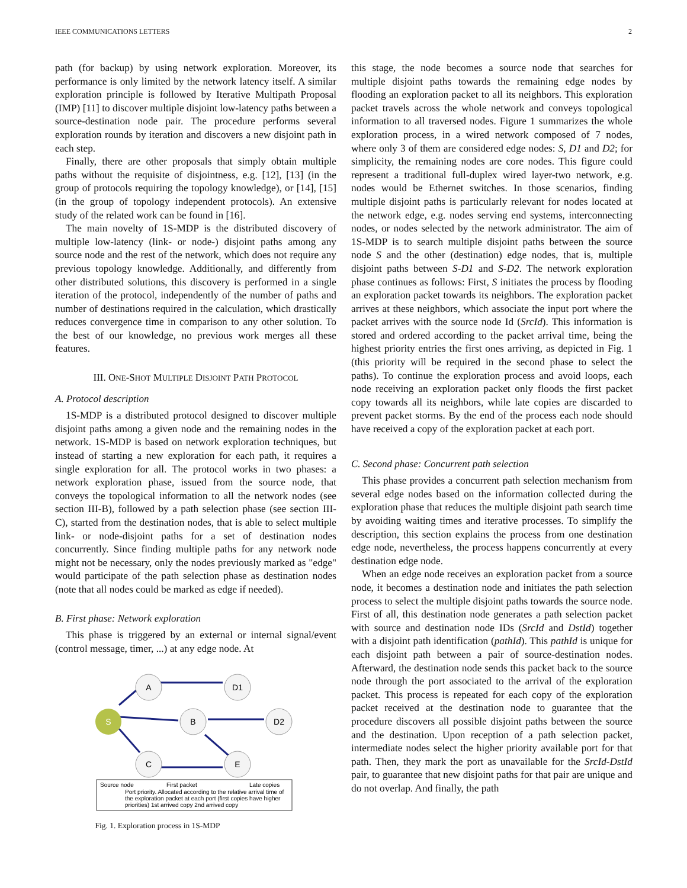IEEE COMMUNICATIONS LETTERS 2
path (for backup) by using network exploration. Moreover, its performance is only limited by the network latency itself. A similar exploration principle is followed by Iterative Multipath Proposal (IMP) [11] to discover multiple disjoint low-latency paths between a source-destination node pair. The procedure performs several exploration rounds by iteration and discovers a new disjoint path in each step.
Finally, there are other proposals that simply obtain multiple paths without the requisite of disjointness, e.g. [12], [13] (in the group of protocols requiring the topology knowledge), or [14], [15] (in the group of topology independent protocols). An extensive study of the related work can be found in [16].
The main novelty of 1S-MDP is the distributed discovery of multiple low-latency (link- or node-) disjoint paths among any source node and the rest of the network, which does not require any previous topology knowledge. Additionally, and differently from other distributed solutions, this discovery is performed in a single iteration of the protocol, independently of the number of paths and number of destinations required in the calculation, which drastically reduces convergence time in comparison to any other solution. To the best of our knowledge, no previous work merges all these features.
III. ONE-SHOT MULTIPLE DISJOINT PATH PROTOCOL
A. Protocol description
1S-MDP is a distributed protocol designed to discover multiple disjoint paths among a given node and the remaining nodes in the network. 1S-MDP is based on network exploration techniques, but instead of starting a new exploration for each path, it requires a single exploration for all. The protocol works in two phases: a network exploration phase, issued from the source node, that conveys the topological information to all the network nodes (see section III-B), followed by a path selection phase (see section III-C), started from the destination nodes, that is able to select multiple link- or node-disjoint paths for a set of destination nodes concurrently. Since finding multiple paths for any network node might not be necessary, only the nodes previously marked as "edge" would participate of the path selection phase as destination nodes (note that all nodes could be marked as edge if needed).
B. First phase: Network exploration
This phase is triggered by an external or internal signal/event (control message, timer, ...) at any edge node. At
S
A
D1
B
D2
C
E
Source node
First packet
Late copies
Port priority. Allocated according to the relative arrival time of
the exploration packet at each port (first copies have higher
priorities) 1st arrived copy 2nd arrived copy
Fig. 1. Exploration process in 1S-MDP
this stage, the node becomes a source node that searches for multiple disjoint paths towards the remaining edge nodes by flooding an exploration packet to all its neighbors. This exploration packet travels across the whole network and conveys topological information to all traversed nodes. Figure 1 summarizes the whole exploration process, in a wired network composed of 7 nodes, where only 3 of them are considered edge nodes: S, D1 and D2; for simplicity, the remaining nodes are core nodes. This figure could represent a traditional full-duplex wired layer-two network, e.g. nodes would be Ethernet switches. In those scenarios, finding multiple disjoint paths is particularly relevant for nodes located at the network edge, e.g. nodes serving end systems, interconnecting nodes, or nodes selected by the network administrator. The aim of 1S-MDP is to search multiple disjoint paths between the source node S and the other (destination) edge nodes, that is, multiple disjoint paths between S-D1 and S-D2. The network exploration phase continues as follows: First, S initiates the process by flooding an exploration packet towards its neighbors. The exploration packet arrives at these neighbors, which associate the input port where the packet arrives with the source node Id (SrcId). This information is stored and ordered according to the packet arrival time, being the highest priority entries the first ones arriving, as depicted in Fig. 1 (this priority will be required in the second phase to select the paths). To continue the exploration process and avoid loops, each node receiving an exploration packet only floods the first packet copy towards all its neighbors, while late copies are discarded to prevent packet storms. By the end of the process each node should have received a copy of the exploration packet at each port.
C. Second phase: Concurrent path selection
This phase provides a concurrent path selection mechanism from several edge nodes based on the information collected during the exploration phase that reduces the multiple disjoint path search time by avoiding waiting times and iterative processes. To simplify the description, this section explains the process from one destination edge node, nevertheless, the process happens concurrently at every destination edge node.
When an edge node receives an exploration packet from a source node, it becomes a destination node and initiates the path selection process to select the multiple disjoint paths towards the source node. First of all, this destination node generates a path selection packet with source and destination node IDs (SrcId and DstId) together with a disjoint path identification (pathId). This pathId is unique for each disjoint path between a pair of source-destination nodes. Afterward, the destination node sends this packet back to the source node through the port associated to the arrival of the exploration packet. This process is repeated for each copy of the exploration packet received at the destination node to guarantee that the procedure discovers all possible disjoint paths between the source and the destination. Upon reception of a path selection packet, intermediate nodes select the higher priority available port for that path. Then, they mark the port as unavailable for the SrcId-DstId pair, to guarantee that new disjoint paths for that pair are unique and do not overlap. And finally, the path